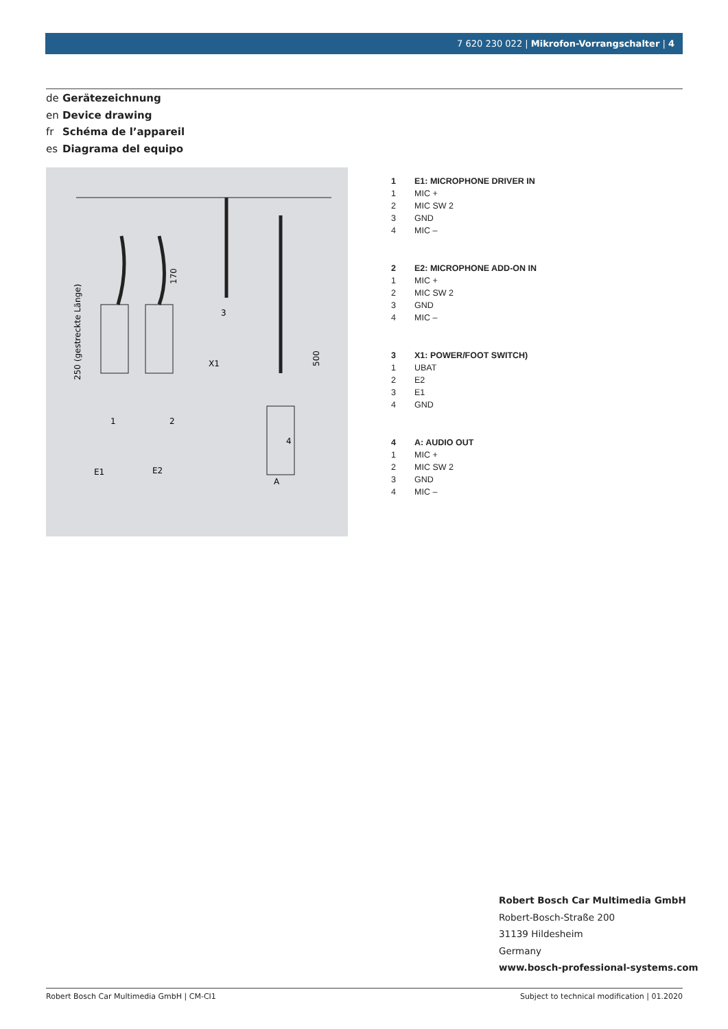7 620 230 022 | Mikrofon-Vorrangschalter | 4
de Gerätezeichnung
en Device drawing
fr Schéma de l’appareil
es Diagrama del equipo
E1
E2
X1
A
250 (gestreckte Länge)
170
500
1
2
3
4
| 1 | E1: MICROPHONE DRIVER IN |
| --- | --- |
| 1 | MIC + |
| 2 | MIC SW 2 |
| 3 | GND |
| 4 | MIC – |
| 2 | E2: MICROPHONE ADD-ON IN |
| --- | --- |
| 1 | MIC + |
| 2 | MIC SW 2 |
| 3 | GND |
| 4 | MIC – |
| 3 | X1: POWER/FOOT SWITCH) |
| --- | --- |
| 1 | UBAT |
| 2 | E2 |
| 3 | E1 |
| 4 | GND |
| 4 | A: AUDIO OUT |
| --- | --- |
| 1 | MIC + |
| 2 | MIC SW 2 |
| 3 | GND |
| 4 | MIC – |
Robert Bosch Car Multimedia GmbH
Robert-Bosch-Straße 200
31139 Hildesheim
Germany
www.bosch-professional-systems.com
Robert Bosch Car Multimedia GmbH | CM-CI1 Subject to technical modification | 01.2020